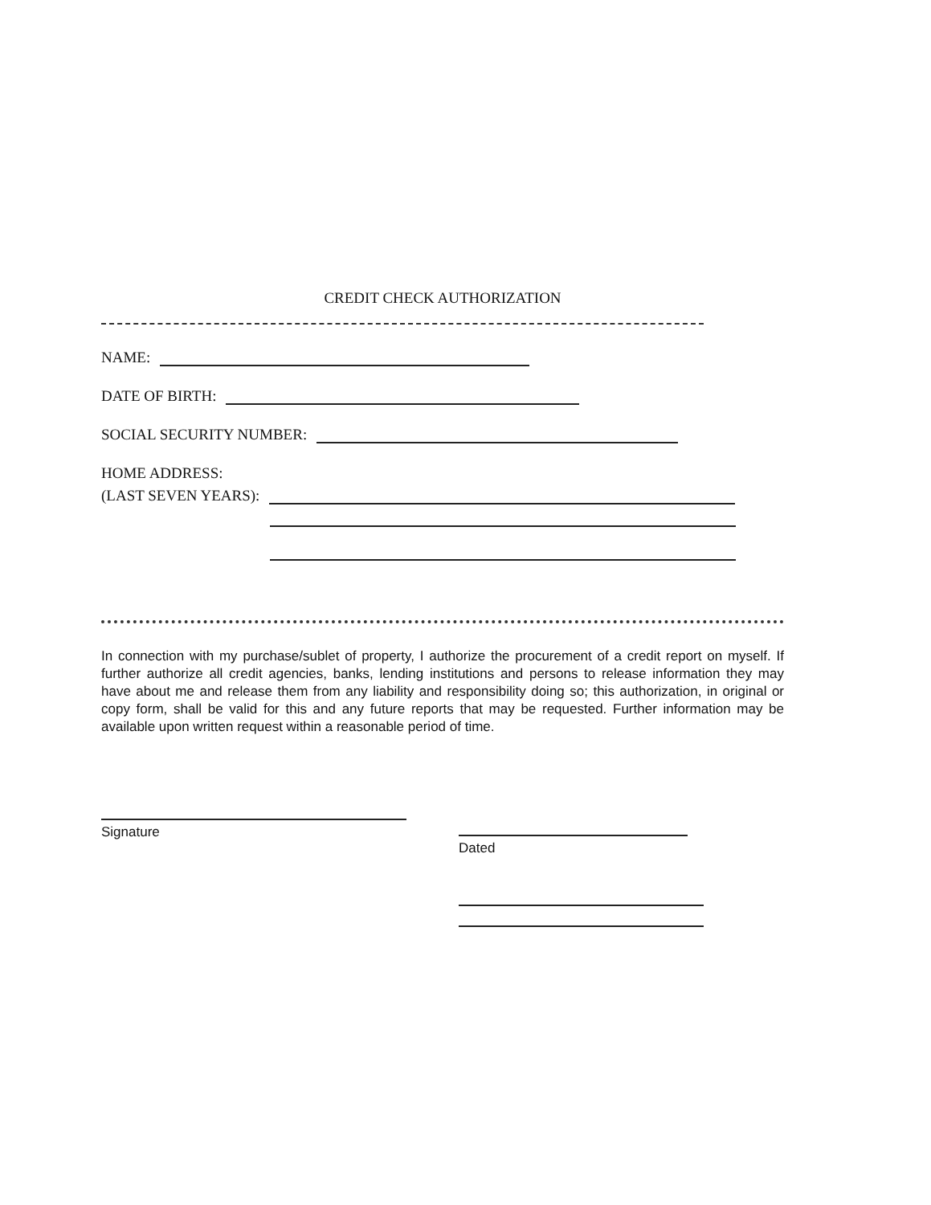CREDIT CHECK AUTHORIZATION
NAME:
DATE OF BIRTH:
SOCIAL SECURITY NUMBER:
HOME ADDRESS:
(LAST SEVEN YEARS):
In connection with my purchase/sublet of property, I authorize the procurement of a credit report on myself. If further authorize all credit agencies, banks, lending institutions and persons to release information they may have about me and release them from any liability and responsibility doing so; this authorization, in original or copy form, shall be valid for this and any future reports that may be requested. Further information may be available upon written request within a reasonable period of time.
Signature
Dated